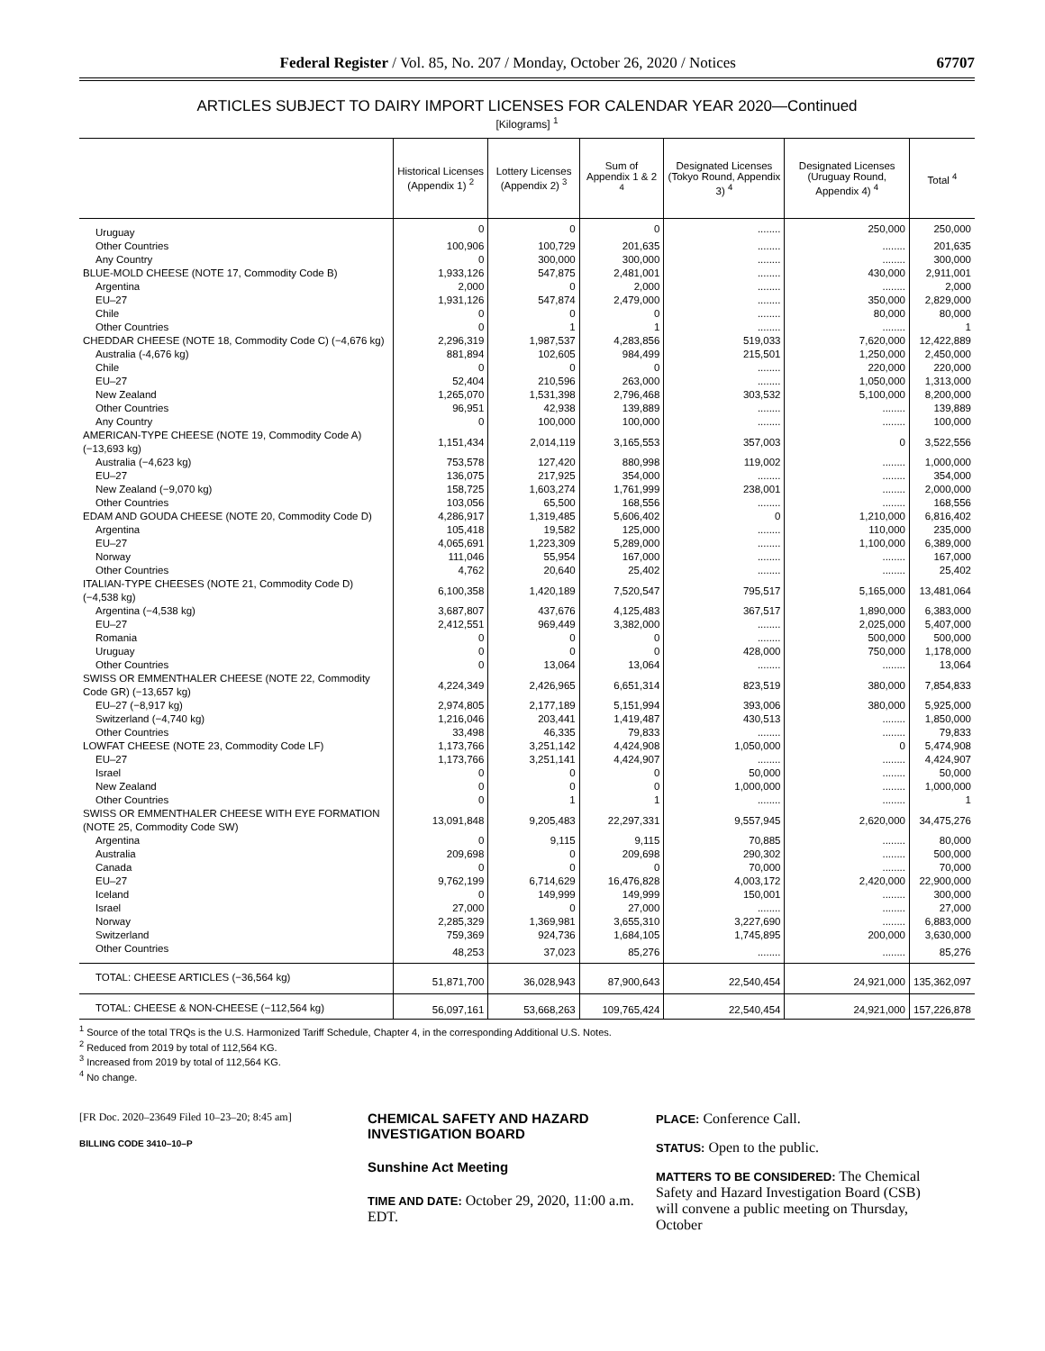Federal Register / Vol. 85, No. 207 / Monday, October 26, 2020 / Notices 67707
ARTICLES SUBJECT TO DAIRY IMPORT LICENSES FOR CALENDAR YEAR 2020—Continued
[Kilograms] <sup>1</sup>
| | Historical Licenses (Appendix 1) <sup>2</sup> | Lottery Licenses (Appendix 2) <sup>3</sup> | Sum of Appendix 1 & 2 <sup>4</sup> | Designated Licenses (Tokyo Round, Appendix 3) <sup>4</sup> | Designated Licenses (Uruguay Round, Appendix 4) <sup>4</sup> | Total <sup>4</sup> |
| --- | --- | --- | --- | --- | --- | --- |
| Uruguay | 0 | 0 | 0 | ........ | 250,000 | 250,000 |
| Other Countries | 100,906 | 100,729 | 201,635 | ........ | ........ | 201,635 |
| Any Country | 0 | 300,000 | 300,000 | ........ | ........ | 300,000 |
| BLUE-MOLD CHEESE (NOTE 17, Commodity Code B) | 1,933,126 | 547,875 | 2,481,001 | ........ | 430,000 | 2,911,001 |
| Argentina | 2,000 | 0 | 2,000 | ........ | ........ | 2,000 |
| EU–27 | 1,931,126 | 547,874 | 2,479,000 | ........ | 350,000 | 2,829,000 |
| Chile | 0 | 0 | 0 | ........ | 80,000 | 80,000 |
| Other Countries | 0 | 1 | 1 | ........ | ........ | 1 |
| CHEDDAR CHEESE (NOTE 18, Commodity Code C) (−4,676 kg) | 2,296,319 | 1,987,537 | 4,283,856 | 519,033 | 7,620,000 | 12,422,889 |
| Australia (-4,676 kg) | 881,894 | 102,605 | 984,499 | 215,501 | 1,250,000 | 2,450,000 |
| Chile | 0 | 0 | 0 | ........ | 220,000 | 220,000 |
| EU–27 | 52,404 | 210,596 | 263,000 | ........ | 1,050,000 | 1,313,000 |
| New Zealand | 1,265,070 | 1,531,398 | 2,796,468 | 303,532 | 5,100,000 | 8,200,000 |
| Other Countries | 96,951 | 42,938 | 139,889 | ........ | ........ | 139,889 |
| Any Country | 0 | 100,000 | 100,000 | ........ | ........ | 100,000 |
| AMERICAN-TYPE CHEESE (NOTE 19, Commodity Code A) (−13,693 kg) | 1,151,434 | 2,014,119 | 3,165,553 | 357,003 | 0 | 3,522,556 |
| Australia (−4,623 kg) | 753,578 | 127,420 | 880,998 | 119,002 | ........ | 1,000,000 |
| EU–27 | 136,075 | 217,925 | 354,000 | ........ | ........ | 354,000 |
| New Zealand (−9,070 kg) | 158,725 | 1,603,274 | 1,761,999 | 238,001 | ........ | 2,000,000 |
| Other Countries | 103,056 | 65,500 | 168,556 | ........ | ........ | 168,556 |
| EDAM AND GOUDA CHEESE (NOTE 20, Commodity Code D) | 4,286,917 | 1,319,485 | 5,606,402 | 0 | 1,210,000 | 6,816,402 |
| Argentina | 105,418 | 19,582 | 125,000 | ........ | 110,000 | 235,000 |
| EU–27 | 4,065,691 | 1,223,309 | 5,289,000 | ........ | 1,100,000 | 6,389,000 |
| Norway | 111,046 | 55,954 | 167,000 | ........ | ........ | 167,000 |
| Other Countries | 4,762 | 20,640 | 25,402 | ........ | ........ | 25,402 |
| ITALIAN-TYPE CHEESES (NOTE 21, Commodity Code D) (−4,538 kg) | 6,100,358 | 1,420,189 | 7,520,547 | 795,517 | 5,165,000 | 13,481,064 |
| Argentina (−4,538 kg) | 3,687,807 | 437,676 | 4,125,483 | 367,517 | 1,890,000 | 6,383,000 |
| EU–27 | 2,412,551 | 969,449 | 3,382,000 | ........ | 2,025,000 | 5,407,000 |
| Romania | 0 | 0 | 0 | ........ | 500,000 | 500,000 |
| Uruguay | 0 | 0 | 0 | 428,000 | 750,000 | 1,178,000 |
| Other Countries | 0 | 13,064 | 13,064 | ........ | ........ | 13,064 |
| SWISS OR EMMENTHALER CHEESE (NOTE 22, Commodity Code GR) (−13,657 kg) | 4,224,349 | 2,426,965 | 6,651,314 | 823,519 | 380,000 | 7,854,833 |
| EU–27 (−8,917 kg) | 2,974,805 | 2,177,189 | 5,151,994 | 393,006 | 380,000 | 5,925,000 |
| Switzerland (−4,740 kg) | 1,216,046 | 203,441 | 1,419,487 | 430,513 | ........ | 1,850,000 |
| Other Countries | 33,498 | 46,335 | 79,833 | ........ | ........ | 79,833 |
| LOWFAT CHEESE (NOTE 23, Commodity Code LF) | 1,173,766 | 3,251,142 | 4,424,908 | 1,050,000 | 0 | 5,474,908 |
| EU–27 | 1,173,766 | 3,251,141 | 4,424,907 | ........ | ........ | 4,424,907 |
| Israel | 0 | 0 | 0 | 50,000 | ........ | 50,000 |
| New Zealand | 0 | 0 | 0 | 1,000,000 | ........ | 1,000,000 |
| Other Countries | 0 | 1 | 1 | ........ | ........ | 1 |
| SWISS OR EMMENTHALER CHEESE WITH EYE FORMATION (NOTE 25, Commodity Code SW) | 13,091,848 | 9,205,483 | 22,297,331 | 9,557,945 | 2,620,000 | 34,475,276 |
| Argentina | 0 | 9,115 | 9,115 | 70,885 | ........ | 80,000 |
| Australia | 209,698 | 0 | 209,698 | 290,302 | ........ | 500,000 |
| Canada | 0 | 0 | 0 | 70,000 | ........ | 70,000 |
| EU–27 | 9,762,199 | 6,714,629 | 16,476,828 | 4,003,172 | 2,420,000 | 22,900,000 |
| Iceland | 0 | 149,999 | 149,999 | 150,001 | ........ | 300,000 |
| Israel | 27,000 | 0 | 27,000 | ........ | ........ | 27,000 |
| Norway | 2,285,329 | 1,369,981 | 3,655,310 | 3,227,690 | ........ | 6,883,000 |
| Switzerland | 759,369 | 924,736 | 1,684,105 | 1,745,895 | 200,000 | 3,630,000 |
| Other Countries | 48,253 | 37,023 | 85,276 | ........ | ........ | 85,276 |
| TOTAL: CHEESE ARTICLES (−36,564 kg) | 51,871,700 | 36,028,943 | 87,900,643 | 22,540,454 | 24,921,000 | 135,362,097 |
| TOTAL: CHEESE & NON-CHEESE (−112,564 kg) | 56,097,161 | 53,668,263 | 109,765,424 | 22,540,454 | 24,921,000 | 157,226,878 |
<sup>1</sup> Source of the total TRQs is the U.S. Harmonized Tariff Schedule, Chapter 4, in the corresponding Additional U.S. Notes.
<sup>2</sup> Reduced from 2019 by total of 112,564 KG.
<sup>3</sup> Increased from 2019 by total of 112,564 KG.
<sup>4</sup> No change.
[FR Doc. 2020–23649 Filed 10–23–20; 8:45 am]
BILLING CODE 3410–10–P
CHEMICAL SAFETY AND HAZARD INVESTIGATION BOARD
Sunshine Act Meeting
TIME AND DATE: October 29, 2020, 11:00 a.m. EDT.
PLACE: Conference Call.
STATUS: Open to the public.
MATTERS TO BE CONSIDERED: The Chemical Safety and Hazard Investigation Board (CSB) will convene a public meeting on Thursday, October